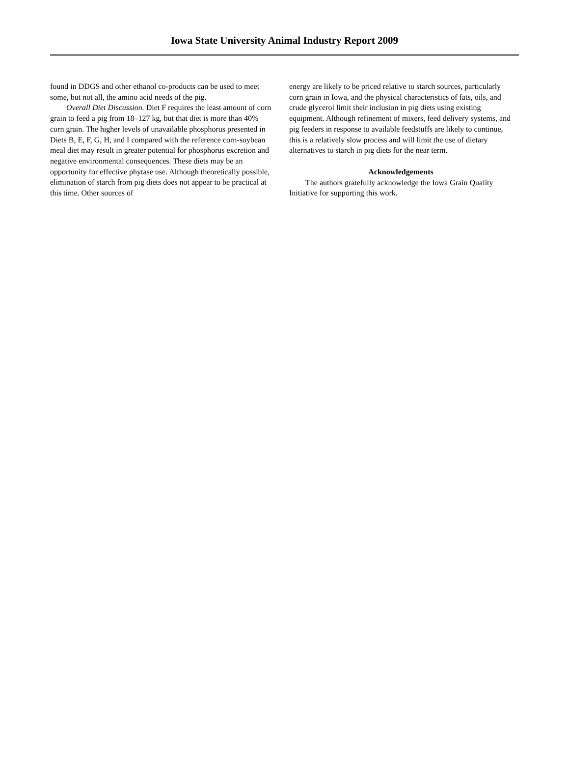Iowa State University Animal Industry Report 2009
found in DDGS and other ethanol co-products can be used to meet some, but not all, the amino acid needs of the pig.
Overall Diet Discussion. Diet F requires the least amount of corn grain to feed a pig from 18–127 kg, but that diet is more than 40% corn grain. The higher levels of unavailable phosphorus presented in Diets B, E, F, G, H, and I compared with the reference corn-soybean meal diet may result in greater potential for phosphorus excretion and negative environmental consequences. These diets may be an opportunity for effective phytase use. Although theoretically possible, elimination of starch from pig diets does not appear to be practical at this time. Other sources of
energy are likely to be priced relative to starch sources, particularly corn grain in Iowa, and the physical characteristics of fats, oils, and crude glycerol limit their inclusion in pig diets using existing equipment. Although refinement of mixers, feed delivery systems, and pig feeders in response to available feedstuffs are likely to continue, this is a relatively slow process and will limit the use of dietary alternatives to starch in pig diets for the near term.
Acknowledgements
The authors gratefully acknowledge the Iowa Grain Quality Initiative for supporting this work.